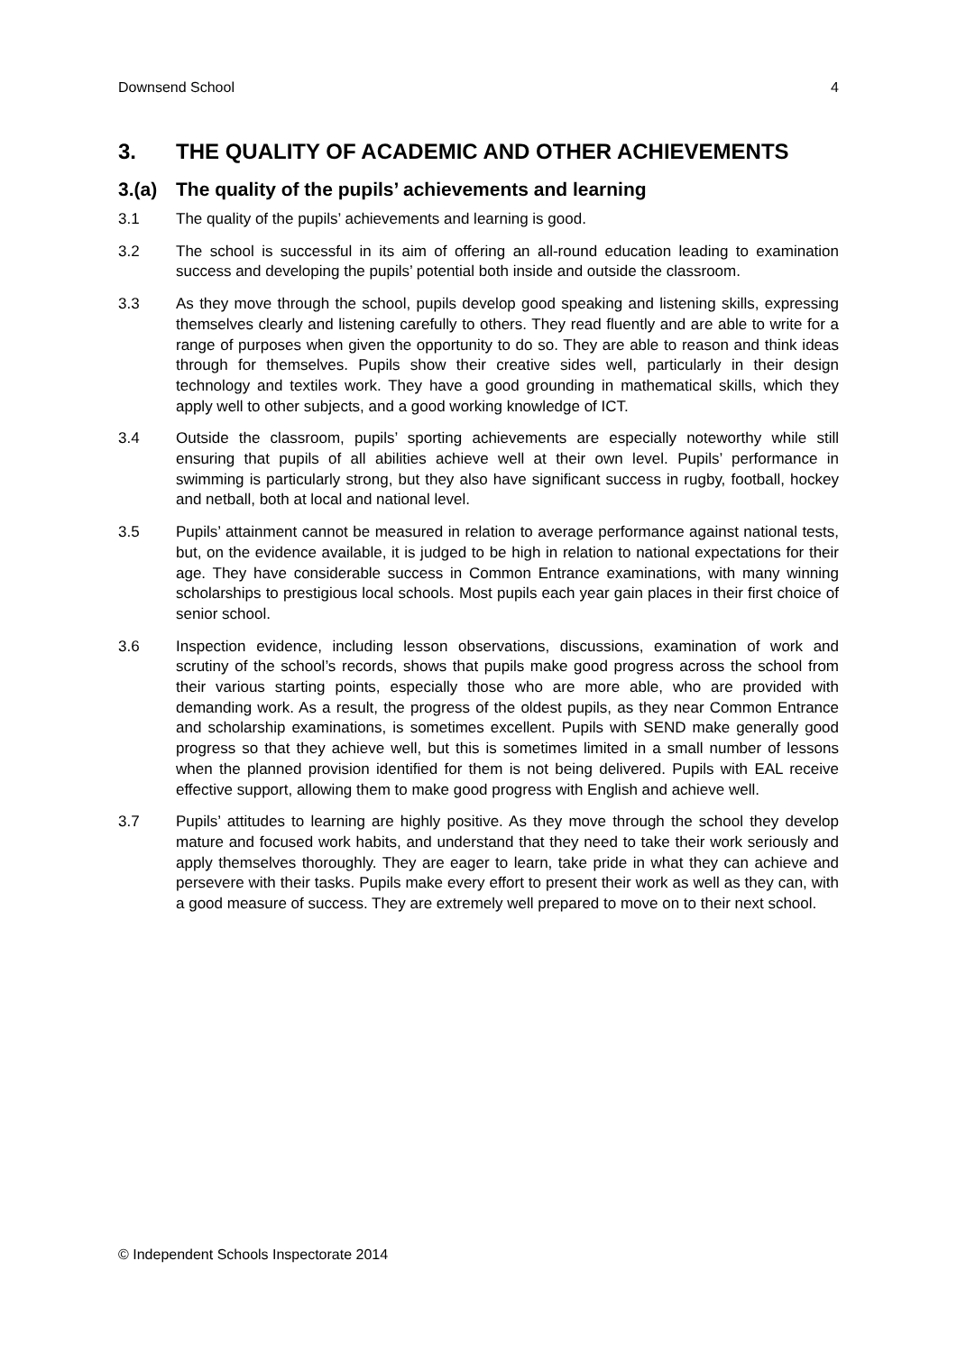Downsend School 4
3. THE QUALITY OF ACADEMIC AND OTHER ACHIEVEMENTS
3.(a) The quality of the pupils’ achievements and learning
3.1 The quality of the pupils’ achievements and learning is good.
3.2 The school is successful in its aim of offering an all-round education leading to examination success and developing the pupils’ potential both inside and outside the classroom.
3.3 As they move through the school, pupils develop good speaking and listening skills, expressing themselves clearly and listening carefully to others. They read fluently and are able to write for a range of purposes when given the opportunity to do so. They are able to reason and think ideas through for themselves. Pupils show their creative sides well, particularly in their design technology and textiles work. They have a good grounding in mathematical skills, which they apply well to other subjects, and a good working knowledge of ICT.
3.4 Outside the classroom, pupils’ sporting achievements are especially noteworthy while still ensuring that pupils of all abilities achieve well at their own level. Pupils’ performance in swimming is particularly strong, but they also have significant success in rugby, football, hockey and netball, both at local and national level.
3.5 Pupils’ attainment cannot be measured in relation to average performance against national tests, but, on the evidence available, it is judged to be high in relation to national expectations for their age. They have considerable success in Common Entrance examinations, with many winning scholarships to prestigious local schools. Most pupils each year gain places in their first choice of senior school.
3.6 Inspection evidence, including lesson observations, discussions, examination of work and scrutiny of the school’s records, shows that pupils make good progress across the school from their various starting points, especially those who are more able, who are provided with demanding work. As a result, the progress of the oldest pupils, as they near Common Entrance and scholarship examinations, is sometimes excellent. Pupils with SEND make generally good progress so that they achieve well, but this is sometimes limited in a small number of lessons when the planned provision identified for them is not being delivered. Pupils with EAL receive effective support, allowing them to make good progress with English and achieve well.
3.7 Pupils’ attitudes to learning are highly positive. As they move through the school they develop mature and focused work habits, and understand that they need to take their work seriously and apply themselves thoroughly. They are eager to learn, take pride in what they can achieve and persevere with their tasks. Pupils make every effort to present their work as well as they can, with a good measure of success. They are extremely well prepared to move on to their next school.
© Independent Schools Inspectorate 2014